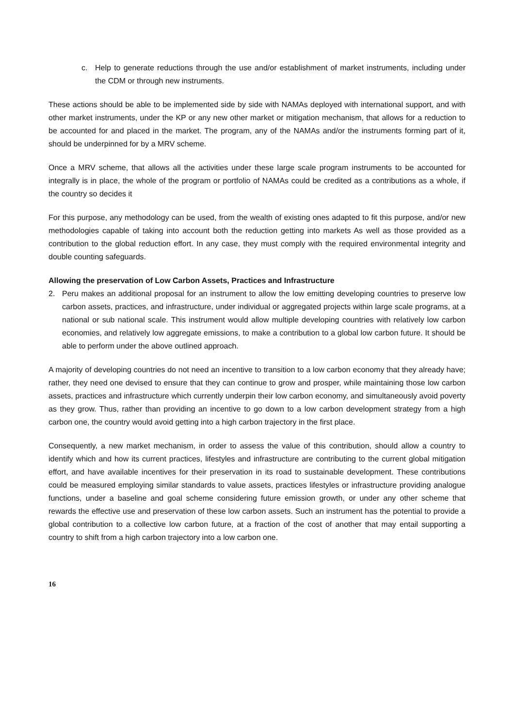c. Help to generate reductions through the use and/or establishment of market instruments, including under the CDM or through new instruments.
These actions should be able to be implemented side by side with NAMAs deployed with international support, and with other market instruments, under the KP or any new other market or mitigation mechanism, that allows for a reduction to be accounted for and placed in the market. The program, any of the NAMAs and/or the instruments forming part of it, should be underpinned for by a MRV scheme.
Once a MRV scheme, that allows all the activities under these large scale program instruments to be accounted for integrally is in place, the whole of the program or portfolio of NAMAs could be credited as a contributions as a whole, if the country so decides it
For this purpose, any methodology can be used, from the wealth of existing ones adapted to fit this purpose, and/or new methodologies capable of taking into account both the reduction getting into markets As well as those provided as a contribution to the global reduction effort. In any case, they must comply with the required environmental integrity and double counting safeguards.
Allowing the preservation of Low Carbon Assets, Practices and Infrastructure
2. Peru makes an additional proposal for an instrument to allow the low emitting developing countries to preserve low carbon assets, practices, and infrastructure, under individual or aggregated projects within large scale programs, at a national or sub national scale. This instrument would allow multiple developing countries with relatively low carbon economies, and relatively low aggregate emissions, to make a contribution to a global low carbon future. It should be able to perform under the above outlined approach.
A majority of developing countries do not need an incentive to transition to a low carbon economy that they already have; rather, they need one devised to ensure that they can continue to grow and prosper, while maintaining those low carbon assets, practices and infrastructure which currently underpin their low carbon economy, and simultaneously avoid poverty as they grow. Thus, rather than providing an incentive to go down to a low carbon development strategy from a high carbon one, the country would avoid getting into a high carbon trajectory in the first place.
Consequently, a new market mechanism, in order to assess the value of this contribution, should allow a country to identify which and how its current practices, lifestyles and infrastructure are contributing to the current global mitigation effort, and have available incentives for their preservation in its road to sustainable development. These contributions could be measured employing similar standards to value assets, practices lifestyles or infrastructure providing analogue functions, under a baseline and goal scheme considering future emission growth, or under any other scheme that rewards the effective use and preservation of these low carbon assets. Such an instrument has the potential to provide a global contribution to a collective low carbon future, at a fraction of the cost of another that may entail supporting a country to shift from a high carbon trajectory into a low carbon one.
16